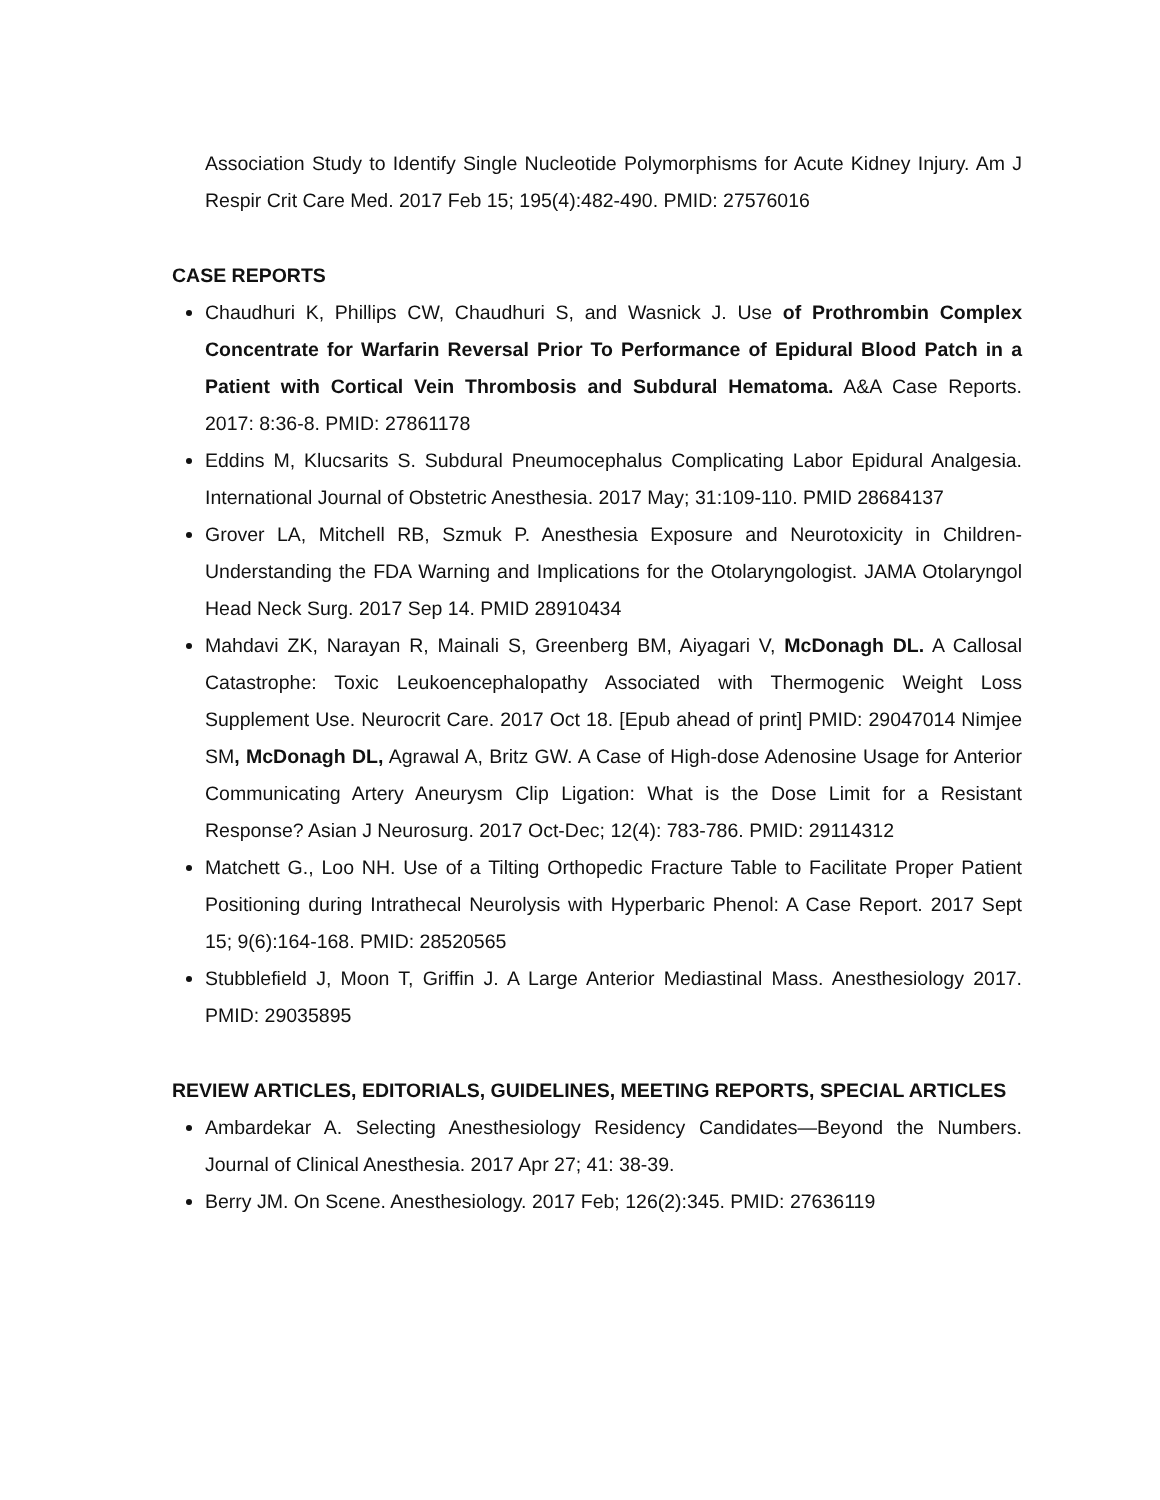Association Study to Identify Single Nucleotide Polymorphisms for Acute Kidney Injury. Am J Respir Crit Care Med. 2017 Feb 15; 195(4):482-490. PMID: 27576016
CASE REPORTS
Chaudhuri K, Phillips CW, Chaudhuri S, and Wasnick J. Use of Prothrombin Complex Concentrate for Warfarin Reversal Prior To Performance of Epidural Blood Patch in a Patient with Cortical Vein Thrombosis and Subdural Hematoma. A&A Case Reports. 2017: 8:36-8. PMID: 27861178
Eddins M, Klucsarits S. Subdural Pneumocephalus Complicating Labor Epidural Analgesia. International Journal of Obstetric Anesthesia. 2017 May; 31:109-110. PMID 28684137
Grover LA, Mitchell RB, Szmuk P. Anesthesia Exposure and Neurotoxicity in Children-Understanding the FDA Warning and Implications for the Otolaryngologist. JAMA Otolaryngol Head Neck Surg. 2017 Sep 14. PMID 28910434
Mahdavi ZK, Narayan R, Mainali S, Greenberg BM, Aiyagari V, McDonagh DL. A Callosal Catastrophe: Toxic Leukoencephalopathy Associated with Thermogenic Weight Loss Supplement Use. Neurocrit Care. 2017 Oct 18. [Epub ahead of print] PMID: 29047014 Nimjee SM, McDonagh DL, Agrawal A, Britz GW. A Case of High-dose Adenosine Usage for Anterior Communicating Artery Aneurysm Clip Ligation: What is the Dose Limit for a Resistant Response? Asian J Neurosurg. 2017 Oct-Dec; 12(4): 783-786. PMID: 29114312
Matchett G., Loo NH. Use of a Tilting Orthopedic Fracture Table to Facilitate Proper Patient Positioning during Intrathecal Neurolysis with Hyperbaric Phenol: A Case Report. 2017 Sept 15; 9(6):164-168. PMID: 28520565
Stubblefield J, Moon T, Griffin J. A Large Anterior Mediastinal Mass. Anesthesiology 2017. PMID: 29035895
REVIEW ARTICLES, EDITORIALS, GUIDELINES, MEETING REPORTS, SPECIAL ARTICLES
Ambardekar A. Selecting Anesthesiology Residency Candidates—Beyond the Numbers. Journal of Clinical Anesthesia. 2017 Apr 27; 41: 38-39.
Berry JM. On Scene. Anesthesiology. 2017 Feb; 126(2):345. PMID: 27636119